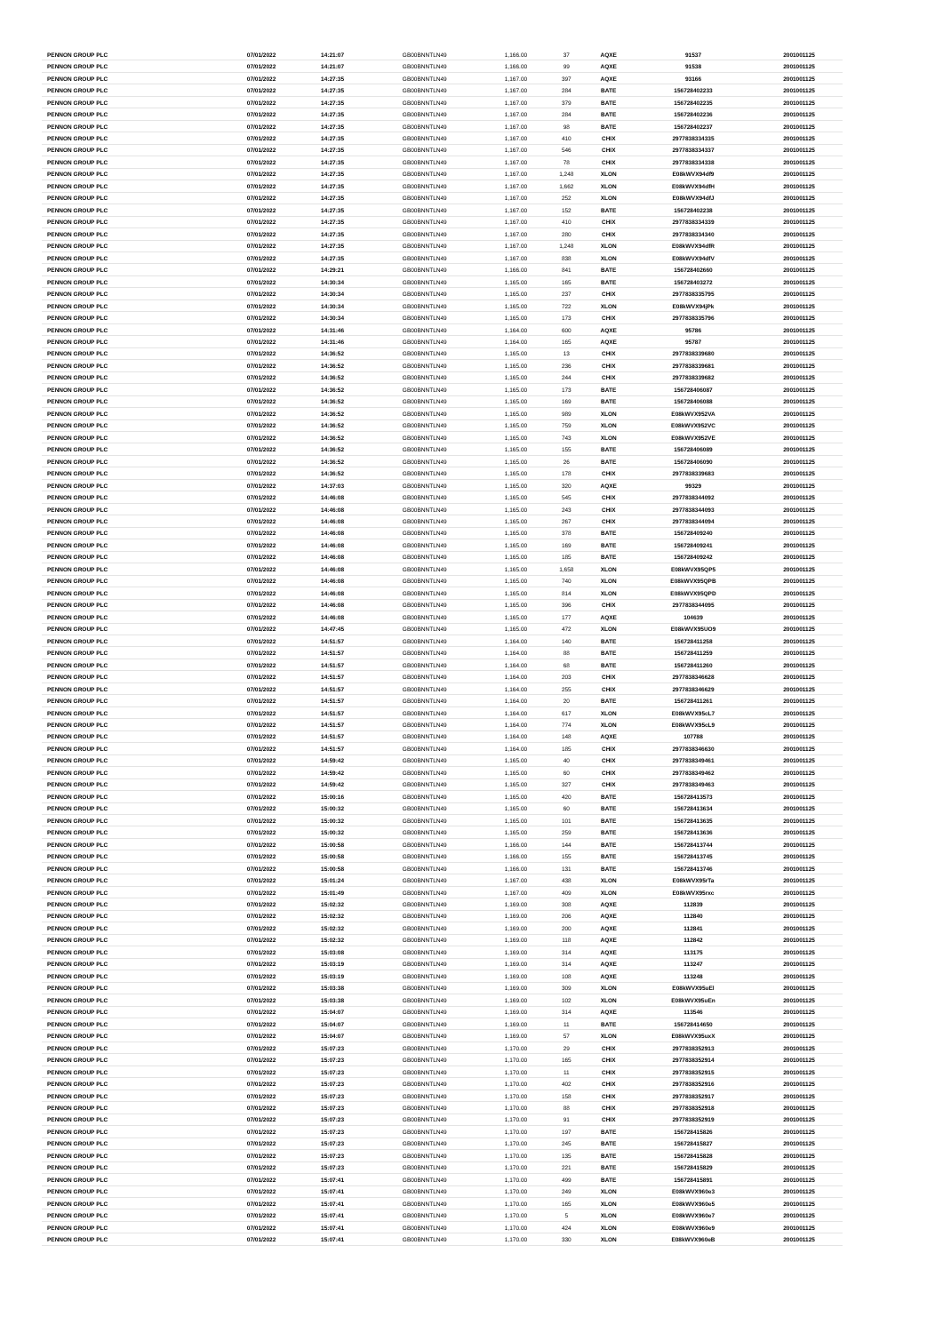| PENNON GROUP PLC | 07/01/2022 | 14:21:07 | GB00BNNTLN49 | 1,166.00 | 37 | AQXE | 91537 | 2001001125 |
| PENNON GROUP PLC | 07/01/2022 | 14:21:07 | GB00BNNTLN49 | 1,166.00 | 99 | AQXE | 91538 | 2001001125 |
| PENNON GROUP PLC | 07/01/2022 | 14:27:35 | GB00BNNTLN49 | 1,167.00 | 397 | AQXE | 93166 | 2001001125 |
| PENNON GROUP PLC | 07/01/2022 | 14:27:35 | GB00BNNTLN49 | 1,167.00 | 284 | BATE | 156728402233 | 2001001125 |
| PENNON GROUP PLC | 07/01/2022 | 14:27:35 | GB00BNNTLN49 | 1,167.00 | 379 | BATE | 156728402235 | 2001001125 |
| PENNON GROUP PLC | 07/01/2022 | 14:27:35 | GB00BNNTLN49 | 1,167.00 | 284 | BATE | 156728402236 | 2001001125 |
| PENNON GROUP PLC | 07/01/2022 | 14:27:35 | GB00BNNTLN49 | 1,167.00 | 98 | BATE | 156728402237 | 2001001125 |
| PENNON GROUP PLC | 07/01/2022 | 14:27:35 | GB00BNNTLN49 | 1,167.00 | 410 | CHIX | 2977838334335 | 2001001125 |
| PENNON GROUP PLC | 07/01/2022 | 14:27:35 | GB00BNNTLN49 | 1,167.00 | 546 | CHIX | 2977838334337 | 2001001125 |
| PENNON GROUP PLC | 07/01/2022 | 14:27:35 | GB00BNNTLN49 | 1,167.00 | 78 | CHIX | 2977838334338 | 2001001125 |
| PENNON GROUP PLC | 07/01/2022 | 14:27:35 | GB00BNNTLN49 | 1,167.00 | 1,248 | XLON | E08kWVX94df9 | 2001001125 |
| PENNON GROUP PLC | 07/01/2022 | 14:27:35 | GB00BNNTLN49 | 1,167.00 | 1,662 | XLON | E08kWVX94dfH | 2001001125 |
| PENNON GROUP PLC | 07/01/2022 | 14:27:35 | GB00BNNTLN49 | 1,167.00 | 252 | XLON | E08kWVX94dfJ | 2001001125 |
| PENNON GROUP PLC | 07/01/2022 | 14:27:35 | GB00BNNTLN49 | 1,167.00 | 152 | BATE | 156728402238 | 2001001125 |
| PENNON GROUP PLC | 07/01/2022 | 14:27:35 | GB00BNNTLN49 | 1,167.00 | 410 | CHIX | 2977838334339 | 2001001125 |
| PENNON GROUP PLC | 07/01/2022 | 14:27:35 | GB00BNNTLN49 | 1,167.00 | 280 | CHIX | 2977838334340 | 2001001125 |
| PENNON GROUP PLC | 07/01/2022 | 14:27:35 | GB00BNNTLN49 | 1,167.00 | 1,248 | XLON | E08kWVX94dfR | 2001001125 |
| PENNON GROUP PLC | 07/01/2022 | 14:27:35 | GB00BNNTLN49 | 1,167.00 | 838 | XLON | E08kWVX94dfV | 2001001125 |
| PENNON GROUP PLC | 07/01/2022 | 14:29:21 | GB00BNNTLN49 | 1,166.00 | 841 | BATE | 156728402660 | 2001001125 |
| PENNON GROUP PLC | 07/01/2022 | 14:30:34 | GB00BNNTLN49 | 1,165.00 | 165 | BATE | 156728403272 | 2001001125 |
| PENNON GROUP PLC | 07/01/2022 | 14:30:34 | GB00BNNTLN49 | 1,165.00 | 237 | CHIX | 2977838335795 | 2001001125 |
| PENNON GROUP PLC | 07/01/2022 | 14:30:34 | GB00BNNTLN49 | 1,165.00 | 722 | XLON | E08kWVX94jPk | 2001001125 |
| PENNON GROUP PLC | 07/01/2022 | 14:30:34 | GB00BNNTLN49 | 1,165.00 | 173 | CHIX | 2977838335796 | 2001001125 |
| PENNON GROUP PLC | 07/01/2022 | 14:31:46 | GB00BNNTLN49 | 1,164.00 | 600 | AQXE | 95786 | 2001001125 |
| PENNON GROUP PLC | 07/01/2022 | 14:31:46 | GB00BNNTLN49 | 1,164.00 | 165 | AQXE | 95787 | 2001001125 |
| PENNON GROUP PLC | 07/01/2022 | 14:36:52 | GB00BNNTLN49 | 1,165.00 | 13 | CHIX | 2977838339680 | 2001001125 |
| PENNON GROUP PLC | 07/01/2022 | 14:36:52 | GB00BNNTLN49 | 1,165.00 | 236 | CHIX | 2977838339681 | 2001001125 |
| PENNON GROUP PLC | 07/01/2022 | 14:36:52 | GB00BNNTLN49 | 1,165.00 | 244 | CHIX | 2977838339682 | 2001001125 |
| PENNON GROUP PLC | 07/01/2022 | 14:36:52 | GB00BNNTLN49 | 1,165.00 | 173 | BATE | 156728406087 | 2001001125 |
| PENNON GROUP PLC | 07/01/2022 | 14:36:52 | GB00BNNTLN49 | 1,165.00 | 169 | BATE | 156728406088 | 2001001125 |
| PENNON GROUP PLC | 07/01/2022 | 14:36:52 | GB00BNNTLN49 | 1,165.00 | 989 | XLON | E08kWVX952VA | 2001001125 |
| PENNON GROUP PLC | 07/01/2022 | 14:36:52 | GB00BNNTLN49 | 1,165.00 | 759 | XLON | E08kWVX952VC | 2001001125 |
| PENNON GROUP PLC | 07/01/2022 | 14:36:52 | GB00BNNTLN49 | 1,165.00 | 743 | XLON | E08kWVX952VE | 2001001125 |
| PENNON GROUP PLC | 07/01/2022 | 14:36:52 | GB00BNNTLN49 | 1,165.00 | 155 | BATE | 156728406089 | 2001001125 |
| PENNON GROUP PLC | 07/01/2022 | 14:36:52 | GB00BNNTLN49 | 1,165.00 | 26 | BATE | 156728406090 | 2001001125 |
| PENNON GROUP PLC | 07/01/2022 | 14:36:52 | GB00BNNTLN49 | 1,165.00 | 178 | CHIX | 2977838339683 | 2001001125 |
| PENNON GROUP PLC | 07/01/2022 | 14:37:03 | GB00BNNTLN49 | 1,165.00 | 320 | AQXE | 99329 | 2001001125 |
| PENNON GROUP PLC | 07/01/2022 | 14:46:08 | GB00BNNTLN49 | 1,165.00 | 545 | CHIX | 2977838344092 | 2001001125 |
| PENNON GROUP PLC | 07/01/2022 | 14:46:08 | GB00BNNTLN49 | 1,165.00 | 243 | CHIX | 2977838344093 | 2001001125 |
| PENNON GROUP PLC | 07/01/2022 | 14:46:08 | GB00BNNTLN49 | 1,165.00 | 267 | CHIX | 2977838344094 | 2001001125 |
| PENNON GROUP PLC | 07/01/2022 | 14:46:08 | GB00BNNTLN49 | 1,165.00 | 378 | BATE | 156728409240 | 2001001125 |
| PENNON GROUP PLC | 07/01/2022 | 14:46:08 | GB00BNNTLN49 | 1,165.00 | 169 | BATE | 156728409241 | 2001001125 |
| PENNON GROUP PLC | 07/01/2022 | 14:46:08 | GB00BNNTLN49 | 1,165.00 | 185 | BATE | 156728409242 | 2001001125 |
| PENNON GROUP PLC | 07/01/2022 | 14:46:08 | GB00BNNTLN49 | 1,165.00 | 1,658 | XLON | E08kWVX95QP5 | 2001001125 |
| PENNON GROUP PLC | 07/01/2022 | 14:46:08 | GB00BNNTLN49 | 1,165.00 | 740 | XLON | E08kWVX95QPB | 2001001125 |
| PENNON GROUP PLC | 07/01/2022 | 14:46:08 | GB00BNNTLN49 | 1,165.00 | 814 | XLON | E08kWVX95QPD | 2001001125 |
| PENNON GROUP PLC | 07/01/2022 | 14:46:08 | GB00BNNTLN49 | 1,165.00 | 396 | CHIX | 2977838344095 | 2001001125 |
| PENNON GROUP PLC | 07/01/2022 | 14:46:08 | GB00BNNTLN49 | 1,165.00 | 177 | AQXE | 104639 | 2001001125 |
| PENNON GROUP PLC | 07/01/2022 | 14:47:45 | GB00BNNTLN49 | 1,165.00 | 472 | XLON | E08kWVX95UO9 | 2001001125 |
| PENNON GROUP PLC | 07/01/2022 | 14:51:57 | GB00BNNTLN49 | 1,164.00 | 140 | BATE | 156728411258 | 2001001125 |
| PENNON GROUP PLC | 07/01/2022 | 14:51:57 | GB00BNNTLN49 | 1,164.00 | 88 | BATE | 156728411259 | 2001001125 |
| PENNON GROUP PLC | 07/01/2022 | 14:51:57 | GB00BNNTLN49 | 1,164.00 | 68 | BATE | 156728411260 | 2001001125 |
| PENNON GROUP PLC | 07/01/2022 | 14:51:57 | GB00BNNTLN49 | 1,164.00 | 203 | CHIX | 2977838346628 | 2001001125 |
| PENNON GROUP PLC | 07/01/2022 | 14:51:57 | GB00BNNTLN49 | 1,164.00 | 255 | CHIX | 2977838346629 | 2001001125 |
| PENNON GROUP PLC | 07/01/2022 | 14:51:57 | GB00BNNTLN49 | 1,164.00 | 20 | BATE | 156728411261 | 2001001125 |
| PENNON GROUP PLC | 07/01/2022 | 14:51:57 | GB00BNNTLN49 | 1,164.00 | 617 | XLON | E08kWVX95cL7 | 2001001125 |
| PENNON GROUP PLC | 07/01/2022 | 14:51:57 | GB00BNNTLN49 | 1,164.00 | 774 | XLON | E08kWVX95cL9 | 2001001125 |
| PENNON GROUP PLC | 07/01/2022 | 14:51:57 | GB00BNNTLN49 | 1,164.00 | 148 | AQXE | 107788 | 2001001125 |
| PENNON GROUP PLC | 07/01/2022 | 14:51:57 | GB00BNNTLN49 | 1,164.00 | 185 | CHIX | 2977838346630 | 2001001125 |
| PENNON GROUP PLC | 07/01/2022 | 14:59:42 | GB00BNNTLN49 | 1,165.00 | 40 | CHIX | 2977838349461 | 2001001125 |
| PENNON GROUP PLC | 07/01/2022 | 14:59:42 | GB00BNNTLN49 | 1,165.00 | 60 | CHIX | 2977838349462 | 2001001125 |
| PENNON GROUP PLC | 07/01/2022 | 14:59:42 | GB00BNNTLN49 | 1,165.00 | 327 | CHIX | 2977838349463 | 2001001125 |
| PENNON GROUP PLC | 07/01/2022 | 15:00:16 | GB00BNNTLN49 | 1,165.00 | 420 | BATE | 156728413573 | 2001001125 |
| PENNON GROUP PLC | 07/01/2022 | 15:00:32 | GB00BNNTLN49 | 1,165.00 | 60 | BATE | 156728413634 | 2001001125 |
| PENNON GROUP PLC | 07/01/2022 | 15:00:32 | GB00BNNTLN49 | 1,165.00 | 101 | BATE | 156728413635 | 2001001125 |
| PENNON GROUP PLC | 07/01/2022 | 15:00:32 | GB00BNNTLN49 | 1,165.00 | 259 | BATE | 156728413636 | 2001001125 |
| PENNON GROUP PLC | 07/01/2022 | 15:00:58 | GB00BNNTLN49 | 1,166.00 | 144 | BATE | 156728413744 | 2001001125 |
| PENNON GROUP PLC | 07/01/2022 | 15:00:58 | GB00BNNTLN49 | 1,166.00 | 155 | BATE | 156728413745 | 2001001125 |
| PENNON GROUP PLC | 07/01/2022 | 15:00:58 | GB00BNNTLN49 | 1,166.00 | 131 | BATE | 156728413746 | 2001001125 |
| PENNON GROUP PLC | 07/01/2022 | 15:01:24 | GB00BNNTLN49 | 1,167.00 | 438 | XLON | E08kWVX95rTa | 2001001125 |
| PENNON GROUP PLC | 07/01/2022 | 15:01:49 | GB00BNNTLN49 | 1,167.00 | 409 | XLON | E08kWVX95rxc | 2001001125 |
| PENNON GROUP PLC | 07/01/2022 | 15:02:32 | GB00BNNTLN49 | 1,169.00 | 308 | AQXE | 112839 | 2001001125 |
| PENNON GROUP PLC | 07/01/2022 | 15:02:32 | GB00BNNTLN49 | 1,169.00 | 206 | AQXE | 112840 | 2001001125 |
| PENNON GROUP PLC | 07/01/2022 | 15:02:32 | GB00BNNTLN49 | 1,169.00 | 200 | AQXE | 112841 | 2001001125 |
| PENNON GROUP PLC | 07/01/2022 | 15:02:32 | GB00BNNTLN49 | 1,169.00 | 118 | AQXE | 112842 | 2001001125 |
| PENNON GROUP PLC | 07/01/2022 | 15:03:08 | GB00BNNTLN49 | 1,169.00 | 314 | AQXE | 113175 | 2001001125 |
| PENNON GROUP PLC | 07/01/2022 | 15:03:19 | GB00BNNTLN49 | 1,169.00 | 314 | AQXE | 113247 | 2001001125 |
| PENNON GROUP PLC | 07/01/2022 | 15:03:19 | GB00BNNTLN49 | 1,169.00 | 108 | AQXE | 113248 | 2001001125 |
| PENNON GROUP PLC | 07/01/2022 | 15:03:38 | GB00BNNTLN49 | 1,169.00 | 309 | XLON | E08kWVX95uEl | 2001001125 |
| PENNON GROUP PLC | 07/01/2022 | 15:03:38 | GB00BNNTLN49 | 1,169.00 | 102 | XLON | E08kWVX95uEn | 2001001125 |
| PENNON GROUP PLC | 07/01/2022 | 15:04:07 | GB00BNNTLN49 | 1,169.00 | 314 | AQXE | 113546 | 2001001125 |
| PENNON GROUP PLC | 07/01/2022 | 15:04:07 | GB00BNNTLN49 | 1,169.00 | 11 | BATE | 156728414650 | 2001001125 |
| PENNON GROUP PLC | 07/01/2022 | 15:04:07 | GB00BNNTLN49 | 1,169.00 | 57 | XLON | E08kWVX95uxX | 2001001125 |
| PENNON GROUP PLC | 07/01/2022 | 15:07:23 | GB00BNNTLN49 | 1,170.00 | 29 | CHIX | 2977838352913 | 2001001125 |
| PENNON GROUP PLC | 07/01/2022 | 15:07:23 | GB00BNNTLN49 | 1,170.00 | 165 | CHIX | 2977838352914 | 2001001125 |
| PENNON GROUP PLC | 07/01/2022 | 15:07:23 | GB00BNNTLN49 | 1,170.00 | 11 | CHIX | 2977838352915 | 2001001125 |
| PENNON GROUP PLC | 07/01/2022 | 15:07:23 | GB00BNNTLN49 | 1,170.00 | 402 | CHIX | 2977838352916 | 2001001125 |
| PENNON GROUP PLC | 07/01/2022 | 15:07:23 | GB00BNNTLN49 | 1,170.00 | 158 | CHIX | 2977838352917 | 2001001125 |
| PENNON GROUP PLC | 07/01/2022 | 15:07:23 | GB00BNNTLN49 | 1,170.00 | 88 | CHIX | 2977838352918 | 2001001125 |
| PENNON GROUP PLC | 07/01/2022 | 15:07:23 | GB00BNNTLN49 | 1,170.00 | 91 | CHIX | 2977838352919 | 2001001125 |
| PENNON GROUP PLC | 07/01/2022 | 15:07:23 | GB00BNNTLN49 | 1,170.00 | 197 | BATE | 156728415826 | 2001001125 |
| PENNON GROUP PLC | 07/01/2022 | 15:07:23 | GB00BNNTLN49 | 1,170.00 | 245 | BATE | 156728415827 | 2001001125 |
| PENNON GROUP PLC | 07/01/2022 | 15:07:23 | GB00BNNTLN49 | 1,170.00 | 135 | BATE | 156728415828 | 2001001125 |
| PENNON GROUP PLC | 07/01/2022 | 15:07:23 | GB00BNNTLN49 | 1,170.00 | 221 | BATE | 156728415829 | 2001001125 |
| PENNON GROUP PLC | 07/01/2022 | 15:07:41 | GB00BNNTLN49 | 1,170.00 | 499 | BATE | 156728415891 | 2001001125 |
| PENNON GROUP PLC | 07/01/2022 | 15:07:41 | GB00BNNTLN49 | 1,170.00 | 249 | XLON | E08kWVX960e3 | 2001001125 |
| PENNON GROUP PLC | 07/01/2022 | 15:07:41 | GB00BNNTLN49 | 1,170.00 | 165 | XLON | E08kWVX960e5 | 2001001125 |
| PENNON GROUP PLC | 07/01/2022 | 15:07:41 | GB00BNNTLN49 | 1,170.00 | 5 | XLON | E08kWVX960e7 | 2001001125 |
| PENNON GROUP PLC | 07/01/2022 | 15:07:41 | GB00BNNTLN49 | 1,170.00 | 424 | XLON | E08kWVX960e9 | 2001001125 |
| PENNON GROUP PLC | 07/01/2022 | 15:07:41 | GB00BNNTLN49 | 1,170.00 | 330 | XLON | E08kWVX960eB | 2001001125 |